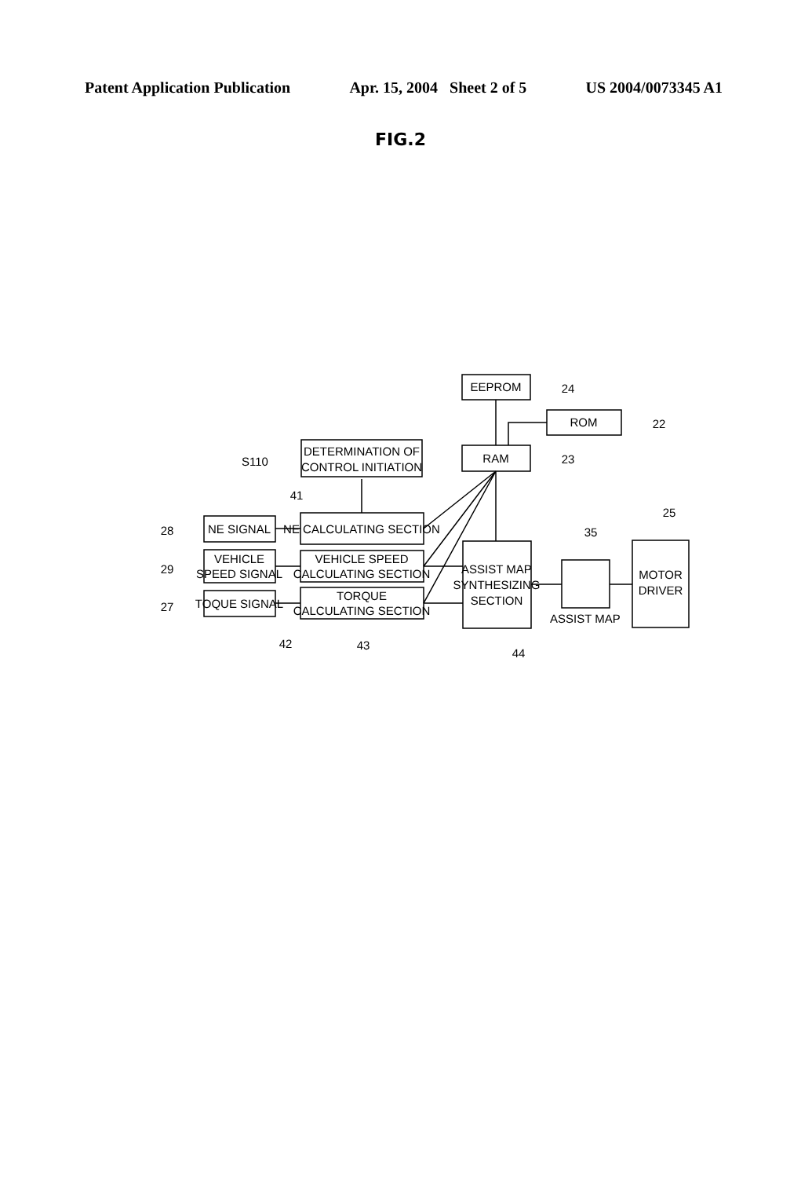Patent Application Publication Apr. 15, 2004 Sheet 2 of 5 US 2004/0073345 A1
FIG.2
EEPROM
ROM
RAM
DETERMINATION OF
CONTROL INITIATION
NE SIGNAL
VEHICLE
SPEED SIGNAL
TOQUE SIGNAL
NE CALCULATING SECTION
VEHICLE SPEED
CALCULATING SECTION
TORQUE
CALCULATING SECTION
ASSIST MAP
SYNTHESIZING
SECTION
ASSIST MAP
MOTOR
DRIVER
24
22
23
S110
41
28
29
27
42
43
44
35
25